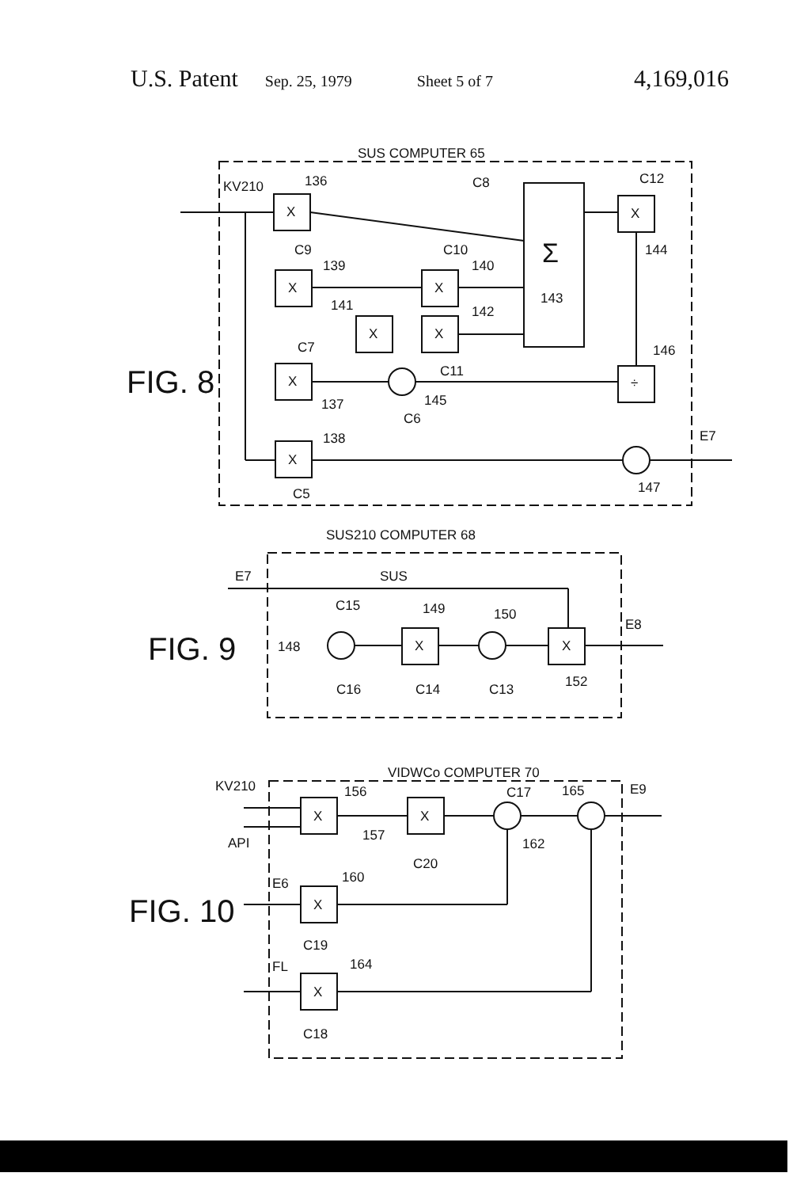U.S. Patent Sep. 25, 1979 Sheet 5 of 7 4,169,016
SUS COMPUTER 65
KV210
136
C8
C12
X
X
X
X
X
X
X
X
÷
Σ
143
C9
139
C10
140
141
142
144
C7
C11
146
137
145
C6
138
E7
147
C5
FIG. 8
SUS210 COMPUTER 68
E7
SUS
FIG. 9
148
C15
149
150
E8
X
X
C16
C14
C13
152
VIDWCo COMPUTER 70
KV210
156
C17
165
E9
X
X
API
157
162
C20
FIG. 10
E6
160
X
C19
FL
164
X
C18